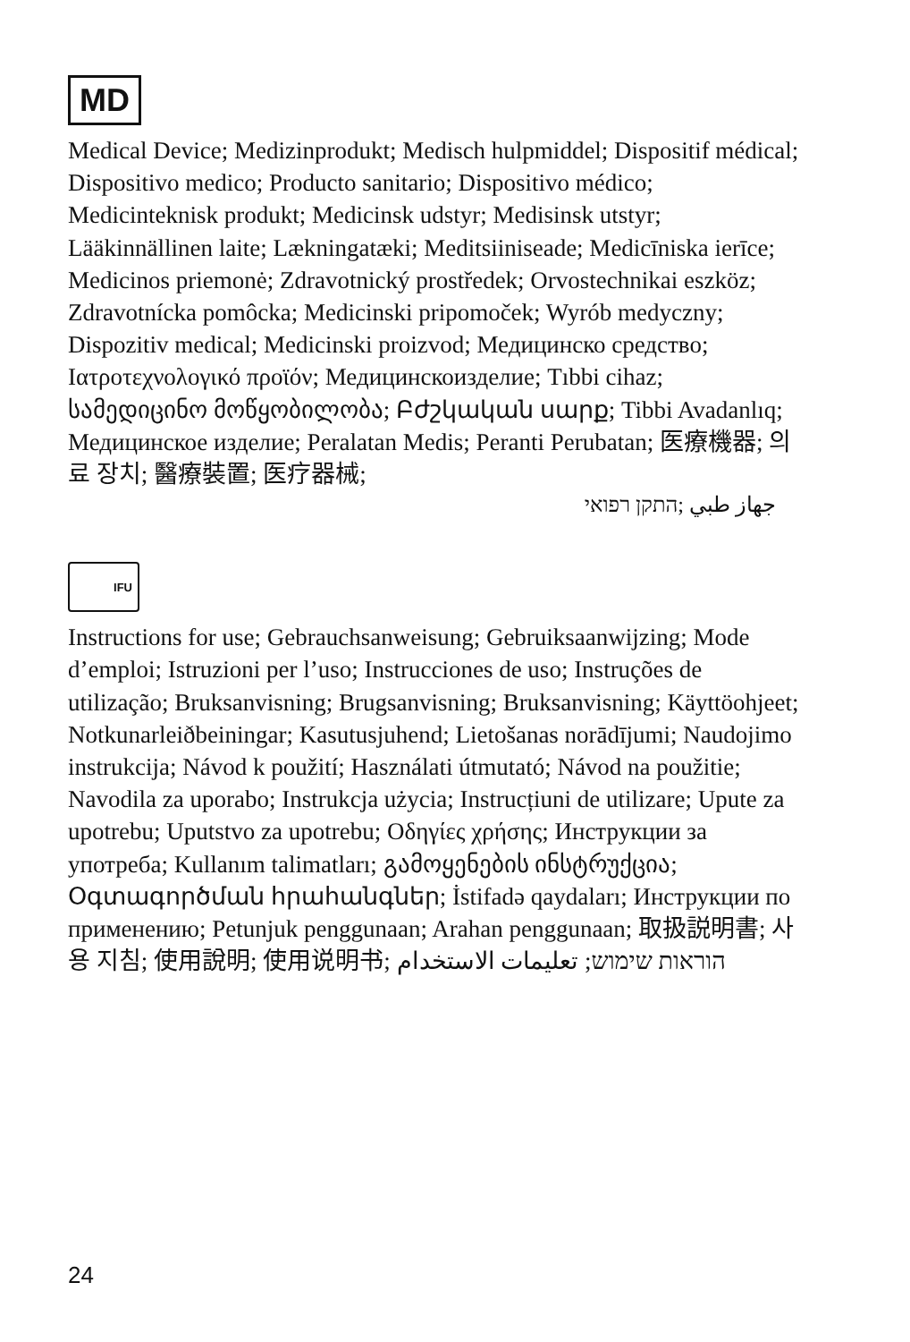MD
Medical Device; Medizinprodukt; Medisch hulpmiddel; Dispositif médical; Dispositivo medico; Producto sanitario; Dispositivo médico; Medicinteknisk produkt; Medicinsk udstyr; Medisinsk utstyr; Lääkinnällinen laite; Lækningatæki; Meditsiiniseade; Medicīniska ierīce; Medicinos priemonė; Zdravotnický prostředek; Orvostechnikai eszköz; Zdravotnícka pomôcka; Medicinski pripomoček; Wyrób medyczny; Dispozitiv medical; Medicinski proizvod; Медицинско средство; Ιατροτεχνολογικό προϊόν; Медицинскоизделие; Tıbbi cihaz; სამედიცინო მოწყობილობა; Բժշկական սարք; Tibbi Avadanlıq; Медицинское изделие; Peralatan Medis; Peranti Perubatan; 医療機器; 의료 장치; 醫療裝置; 医疗器械;
جهاز طبي ;התקן רפואי
IFU
Instructions for use; Gebrauchsanweisung; Gebruiksaanwijzing; Mode d’emploi; Istruzioni per l’uso; Instrucciones de uso; Instruções de utilização; Bruksanvisning; Brugsanvisning; Bruksanvisning; Käyttöohjeet; Notkunarleiðbeiningar; Kasutusjuhend; Lietošanas norādījumi; Naudojimo instrukcija; Návod k použití; Használati útmutató; Návod na použitie; Navodila za uporabo; Instrukcja użycia; Instrucțiuni de utilizare; Upute za upotrebu; Uputstvo za upotrebu; Οδηγίες χρήσης; Инструкции за употреба; Kullanım talimatları; გამოყენების ინსტრუქცია; Օգտագործման հրահանգներ; İstifadə qaydaları; Инструкции по применению; Petunjuk penggunaan; Arahan penggunaan; 取扱説明書; 사용 지침; 使用說明; 使用说明书; הוראות שימוש; تعليمات الاستخدام
24